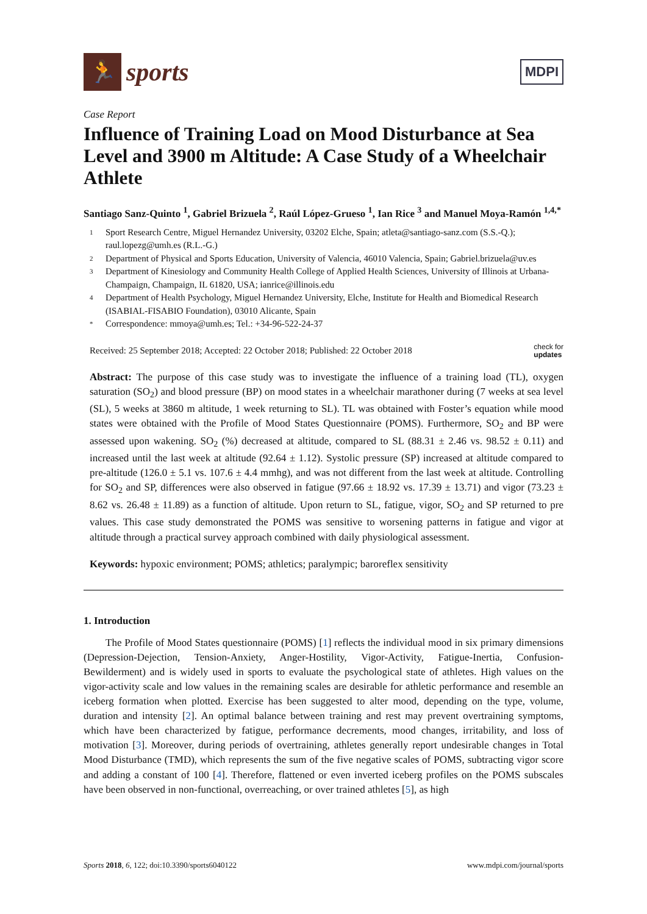🏃
sports
MDPI
Case Report
Influence of Training Load on Mood Disturbance at Sea Level and 3900 m Altitude: A Case Study of a Wheelchair Athlete
Santiago Sanz-Quinto <sup>1</sup>, Gabriel Brizuela <sup>2</sup>, Raúl López-Grueso <sup>1</sup>, Ian Rice <sup>3</sup> and Manuel Moya-Ramón <sup>1,4,*</sup>
1 Sport Research Centre, Miguel Hernandez University, 03202 Elche, Spain; atleta@santiago-sanz.com (S.S.-Q.); raul.lopezg@umh.es (R.L.-G.)
2 Department of Physical and Sports Education, University of Valencia, 46010 Valencia, Spain; Gabriel.brizuela@uv.es
3 Department of Kinesiology and Community Health College of Applied Health Sciences, University of Illinois at Urbana-Champaign, Champaign, IL 61820, USA; ianrice@illinois.edu
4 Department of Health Psychology, Miguel Hernandez University, Elche, Institute for Health and Biomedical Research (ISABIAL-FISABIO Foundation), 03010 Alicante, Spain
* Correspondence: mmoya@umh.es; Tel.: +34-96-522-24-37
Received: 25 September 2018; Accepted: 22 October 2018; Published: 22 October 2018 check for
updates
Abstract: The purpose of this case study was to investigate the influence of a training load (TL), oxygen saturation (SO<sub>2</sub>) and blood pressure (BP) on mood states in a wheelchair marathoner during (7 weeks at sea level (SL), 5 weeks at 3860 m altitude, 1 week returning to SL). TL was obtained with Foster’s equation while mood states were obtained with the Profile of Mood States Questionnaire (POMS). Furthermore, SO<sub>2</sub> and BP were assessed upon wakening. SO<sub>2</sub> (%) decreased at altitude, compared to SL (88.31 ± 2.46 vs. 98.52 ± 0.11) and increased until the last week at altitude (92.64 ± 1.12). Systolic pressure (SP) increased at altitude compared to pre-altitude (126.0 ± 5.1 vs. 107.6 ± 4.4 mmhg), and was not different from the last week at altitude. Controlling for SO<sub>2</sub> and SP, differences were also observed in fatigue (97.66 ± 18.92 vs. 17.39 ± 13.71) and vigor (73.23 ± 8.62 vs. 26.48 ± 11.89) as a function of altitude. Upon return to SL, fatigue, vigor, SO<sub>2</sub> and SP returned to pre values. This case study demonstrated the POMS was sensitive to worsening patterns in fatigue and vigor at altitude through a practical survey approach combined with daily physiological assessment.
Keywords: hypoxic environment; POMS; athletics; paralympic; baroreflex sensitivity
1. Introduction
The Profile of Mood States questionnaire (POMS) [1] reflects the individual mood in six primary dimensions (Depression-Dejection, Tension-Anxiety, Anger-Hostility, Vigor-Activity, Fatigue-Inertia, Confusion-Bewilderment) and is widely used in sports to evaluate the psychological state of athletes. High values on the vigor-activity scale and low values in the remaining scales are desirable for athletic performance and resemble an iceberg formation when plotted. Exercise has been suggested to alter mood, depending on the type, volume, duration and intensity [2]. An optimal balance between training and rest may prevent overtraining symptoms, which have been characterized by fatigue, performance decrements, mood changes, irritability, and loss of motivation [3]. Moreover, during periods of overtraining, athletes generally report undesirable changes in Total Mood Disturbance (TMD), which represents the sum of the five negative scales of POMS, subtracting vigor score and adding a constant of 100 [4]. Therefore, flattened or even inverted iceberg profiles on the POMS subscales have been observed in non-functional, overreaching, or over trained athletes [5], as high
Sports 2018, 6, 122; doi:10.3390/sports6040122 www.mdpi.com/journal/sports